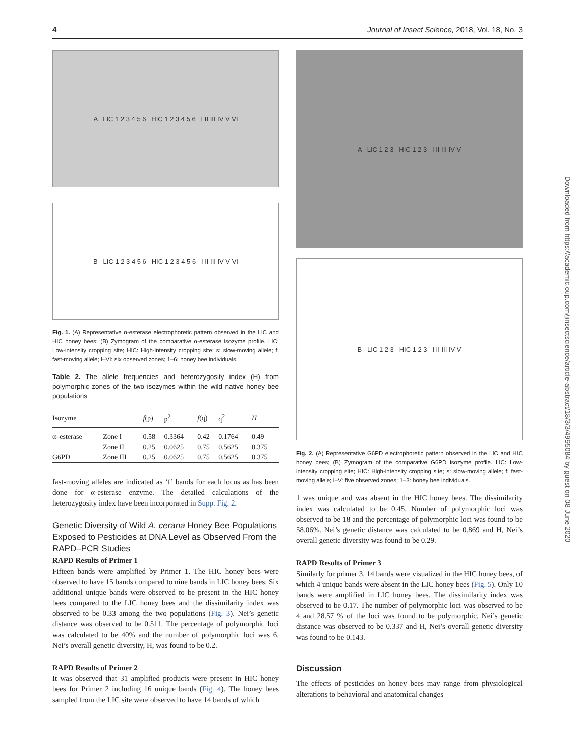4 Journal of Insect Science, 2018, Vol. 18, No. 3
A LIC 1 2 3 4 5 6 HIC 1 2 3 4 5 6 I II III IV V VI
B LIC 1 2 3 4 5 6 HIC 1 2 3 4 5 6 I II III IV V VI
Fig. 1. (A) Representative α-esterase electrophoretic pattern observed in the LIC and HIC honey bees; (B) Zymogram of the comparative α-esterase isozyme profile. LIC: Low-intensity cropping site; HIC: High-intensity cropping site; s: slow-moving allele; f: fast-moving allele; I–VI: six observed zones; 1–6: honey bee individuals.
Table 2. The allele frequencies and heterozygosity index (H) from polymorphic zones of the two isozymes within the wild native honey bee populations
| Isozyme | | f (p) | p<sup>2</sup> | f (q) | q<sup>2</sup> | H |
| --- | --- | --- | --- | --- | --- | --- |
| α–esterase | Zone I | 0.58 | 0.3364 | 0.42 | 0.1764 | 0.49 |
| | Zone II | 0.25 | 0.0625 | 0.75 | 0.5625 | 0.375 |
| G6PD | Zone III | 0.25 | 0.0625 | 0.75 | 0.5625 | 0.375 |
fast-moving alleles are indicated as ‘f’ bands for each locus as has been done for α-esterase enzyme. The detailed calculations of the heterozygosity index have been incorporated in Supp. Fig. 2.
Genetic Diversity of Wild A. cerana Honey Bee Populations Exposed to Pesticides at DNA Level as Observed From the RAPD–PCR Studies
RAPD Results of Primer 1
Fifteen bands were amplified by Primer 1. The HIC honey bees were observed to have 15 bands compared to nine bands in LIC honey bees. Six additional unique bands were observed to be present in the HIC honey bees compared to the LIC honey bees and the dissimilarity index was observed to be 0.33 among the two populations (Fig. 3). Nei’s genetic distance was observed to be 0.511. The percentage of polymorphic loci was calculated to be 40% and the number of polymorphic loci was 6. Nei’s overall genetic diversity, H, was found to be 0.2.
RAPD Results of Primer 2
It was observed that 31 amplified products were present in HIC honey bees for Primer 2 including 16 unique bands (Fig. 4). The honey bees sampled from the LIC site were observed to have 14 bands of which
A LIC 1 2 3 HIC 1 2 3 I II III IV V
B LIC 1 2 3 HIC 1 2 3 I II III IV V
Fig. 2. (A) Representative G6PD electrophoretic pattern observed in the LIC and HIC honey bees; (B) Zymogram of the comparative G6PD isozyme profile. LIC: Low-intensity cropping site; HIC: High-intensity cropping site; s: slow-moving allele; f: fast-moving allele; I–V: five observed zones; 1–3: honey bee individuals.
1 was unique and was absent in the HIC honey bees. The dissimilarity index was calculated to be 0.45. Number of polymorphic loci was observed to be 18 and the percentage of polymorphic loci was found to be 58.06%. Nei’s genetic distance was calculated to be 0.869 and H, Nei’s overall genetic diversity was found to be 0.29.
RAPD Results of Primer 3
Similarly for primer 3, 14 bands were visualized in the HIC honey bees, of which 4 unique bands were absent in the LIC honey bees (Fig. 5). Only 10 bands were amplified in LIC honey bees. The dissimilarity index was observed to be 0.17. The number of polymorphic loci was observed to be 4 and 28.57 % of the loci was found to be polymorphic. Nei’s genetic distance was observed to be 0.337 and H, Nei’s overall genetic diversity was found to be 0.143.
Discussion
The effects of pesticides on honey bees may range from physiological alterations to behavioral and anatomical changes
Downloaded from https://academic.oup.com/jinsectscience/article-abstract/18/3/3/4995084 by guest on 08 June 2020